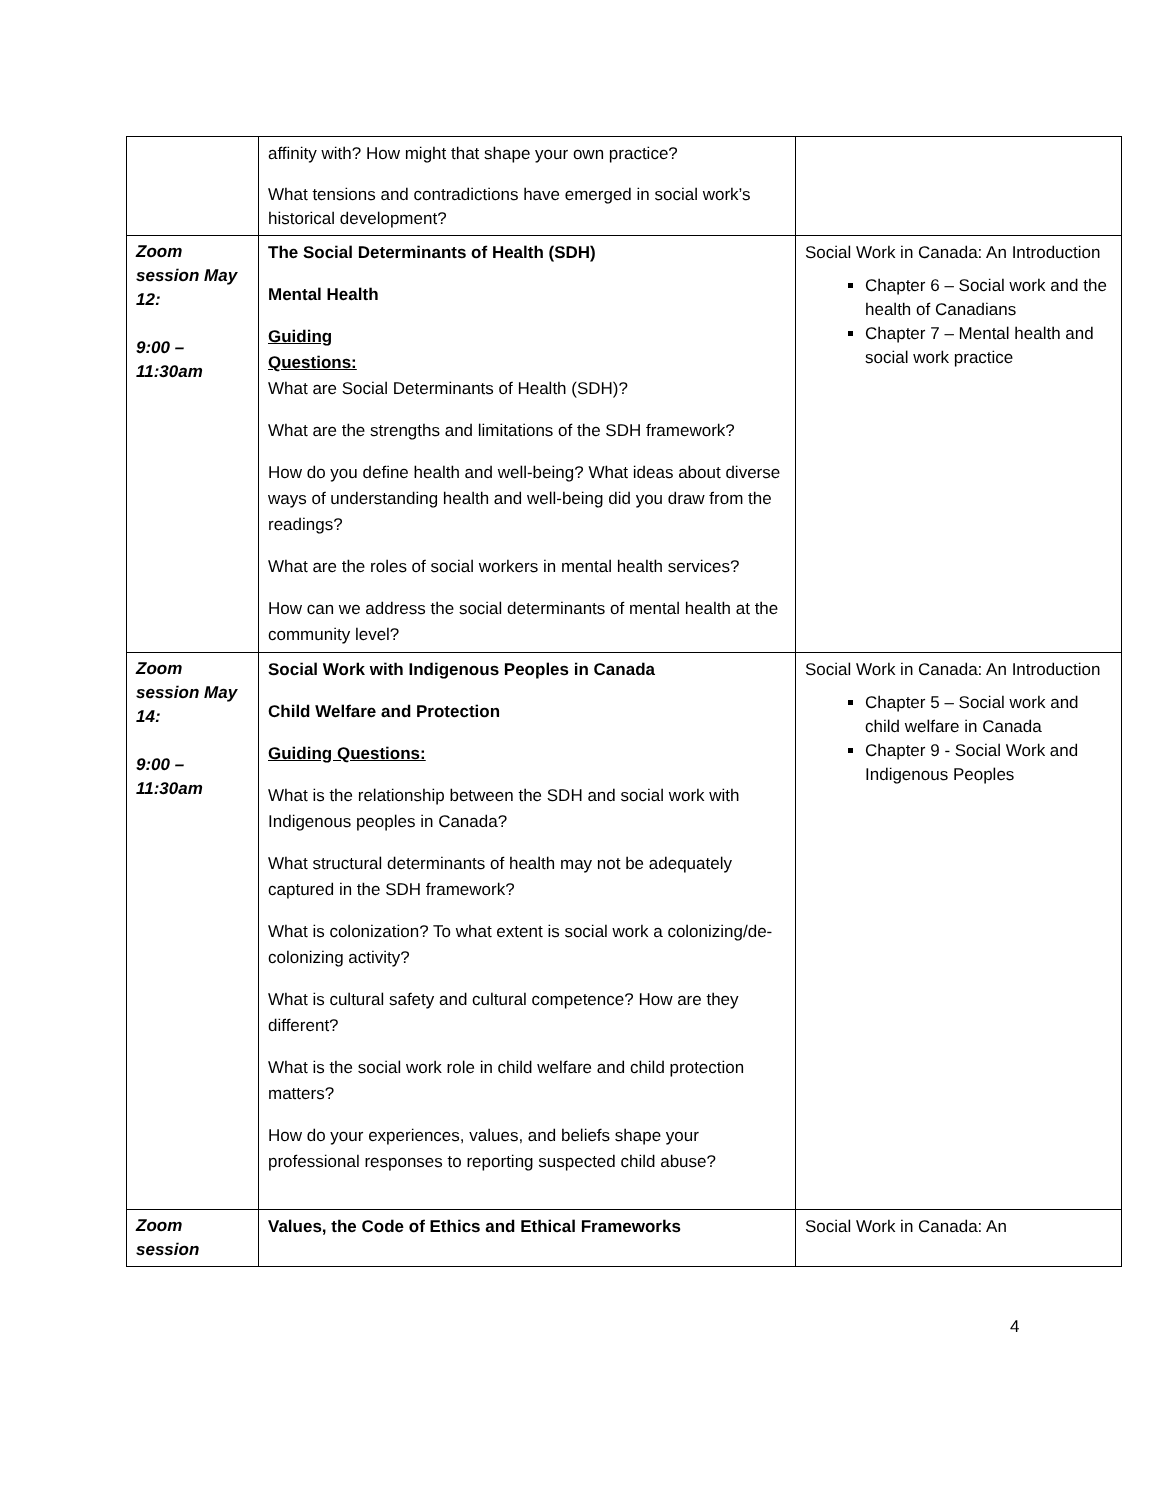| | affinity with? How might that shape your own practice? What tensions and contradictions have emerged in social work’s historical development? | |
| Zoom session May 12: 9:00 – 11:30am | The Social Determinants of Health (SDH) Mental Health Guiding Questions: What are Social Determinants of Health (SDH)? What are the strengths and limitations of the SDH framework? How do you define health and well-being? What ideas about diverse ways of understanding health and well-being did you draw from the readings? What are the roles of social workers in mental health services? How can we address the social determinants of mental health at the community level? | Social Work in Canada: An Introduction Chapter 6 – Social work and the health of Canadians Chapter 7 – Mental health and social work practice |
| Zoom session May 14: 9:00 – 11:30am | Social Work with Indigenous Peoples in Canada Child Welfare and Protection Guiding Questions: What is the relationship between the SDH and social work with Indigenous peoples in Canada? What structural determinants of health may not be adequately captured in the SDH framework? What is colonization? To what extent is social work a colonizing/de-colonizing activity? What is cultural safety and cultural competence? How are they different? What is the social work role in child welfare and child protection matters? How do your experiences, values, and beliefs shape your professional responses to reporting suspected child abuse? | Social Work in Canada: An Introduction Chapter 5 – Social work and child welfare in Canada Chapter 9 - Social Work and Indigenous Peoples |
| Zoom session | Values, the Code of Ethics and Ethical Frameworks | Social Work in Canada: An |
4